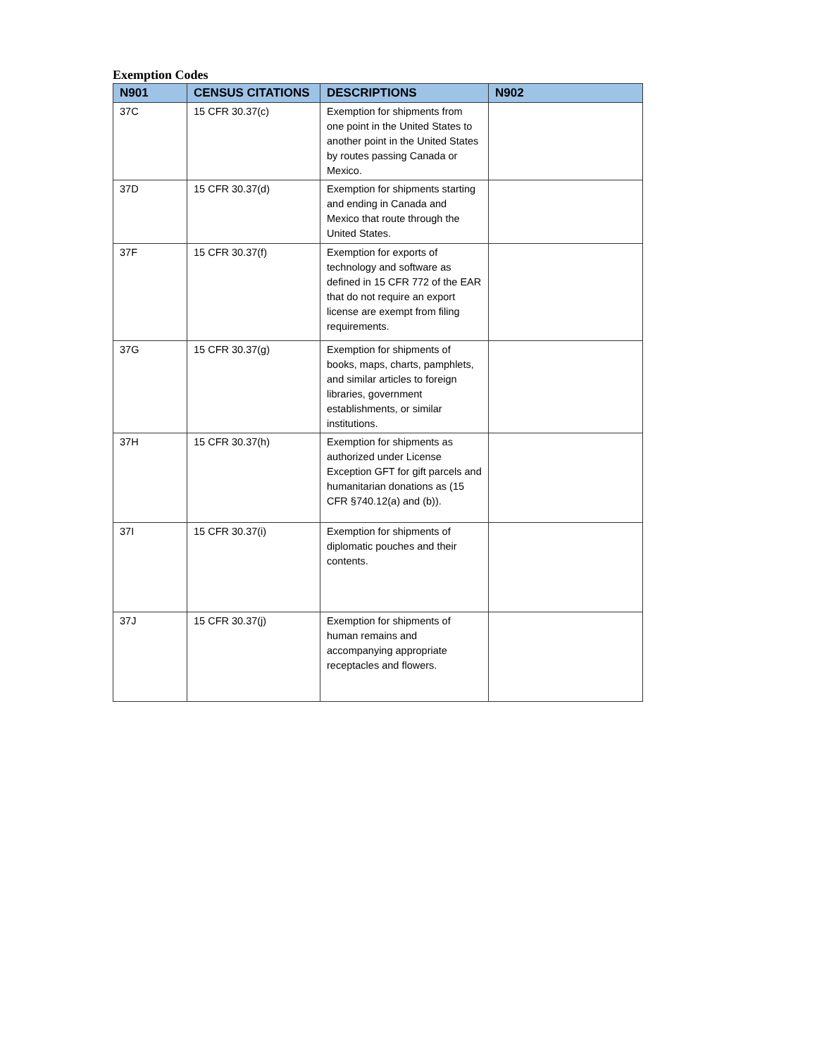Exemption Codes
| N901 | CENSUS CITATIONS | DESCRIPTIONS | N902 |
| --- | --- | --- | --- |
| 37C | 15 CFR 30.37(c) | Exemption for shipments from one point in the United States to another point in the United States by routes passing Canada or Mexico. | |
| 37D | 15 CFR 30.37(d) | Exemption for shipments starting and ending in Canada and Mexico that route through the United States. | |
| 37F | 15 CFR 30.37(f) | Exemption for exports of technology and software as defined in 15 CFR 772 of the EAR that do not require an export license are exempt from filing requirements. | |
| 37G | 15 CFR 30.37(g) | Exemption for shipments of books, maps, charts, pamphlets, and similar articles to foreign libraries, government establishments, or similar institutions. | |
| 37H | 15 CFR 30.37(h) | Exemption for shipments as authorized under License Exception GFT for gift parcels and humanitarian donations as (15 CFR §740.12(a) and (b)). | |
| 37I | 15 CFR 30.37(i) | Exemption for shipments of diplomatic pouches and their contents. | |
| 37J | 15 CFR 30.37(j) | Exemption for shipments of human remains and accompanying appropriate receptacles and flowers. | |